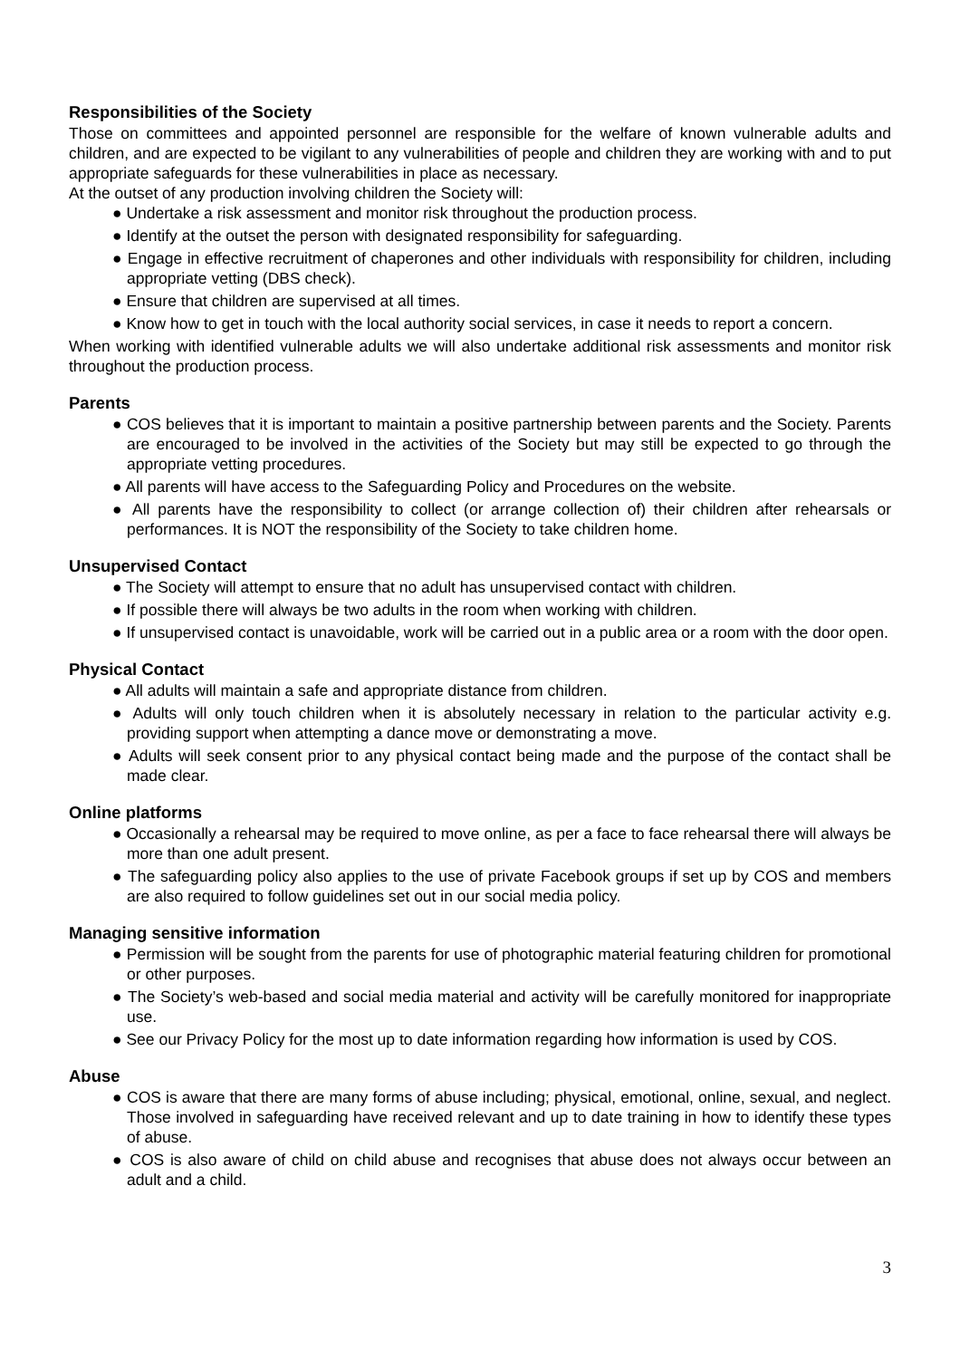Responsibilities of the Society
Those on committees and appointed personnel are responsible for the welfare of known vulnerable adults and children, and are expected to be vigilant to any vulnerabilities of people and children they are working with and to put appropriate safeguards for these vulnerabilities in place as necessary.
At the outset of any production involving children the Society will:
● Undertake a risk assessment and monitor risk throughout the production process.
● Identify at the outset the person with designated responsibility for safeguarding.
● Engage in effective recruitment of chaperones and other individuals with responsibility for children, including appropriate vetting (DBS check).
● Ensure that children are supervised at all times.
● Know how to get in touch with the local authority social services, in case it needs to report a concern.
When working with identified vulnerable adults we will also undertake additional risk assessments and monitor risk throughout the production process.
Parents
● COS believes that it is important to maintain a positive partnership between parents and the Society. Parents are encouraged to be involved in the activities of the Society but may still be expected to go through the appropriate vetting procedures.
● All parents will have access to the Safeguarding Policy and Procedures on the website.
● All parents have the responsibility to collect (or arrange collection of) their children after rehearsals or performances. It is NOT the responsibility of the Society to take children home.
Unsupervised Contact
● The Society will attempt to ensure that no adult has unsupervised contact with children.
● If possible there will always be two adults in the room when working with children.
● If unsupervised contact is unavoidable, work will be carried out in a public area or a room with the door open.
Physical Contact
● All adults will maintain a safe and appropriate distance from children.
● Adults will only touch children when it is absolutely necessary in relation to the particular activity e.g. providing support when attempting a dance move or demonstrating a move.
● Adults will seek consent prior to any physical contact being made and the purpose of the contact shall be made clear.
Online platforms
● Occasionally a rehearsal may be required to move online, as per a face to face rehearsal there will always be more than one adult present.
● The safeguarding policy also applies to the use of private Facebook groups if set up by COS and members are also required to follow guidelines set out in our social media policy.
Managing sensitive information
● Permission will be sought from the parents for use of photographic material featuring children for promotional or other purposes.
● The Society’s web-based and social media material and activity will be carefully monitored for inappropriate use.
● See our Privacy Policy for the most up to date information regarding how information is used by COS.
Abuse
● COS is aware that there are many forms of abuse including; physical, emotional, online, sexual, and neglect. Those involved in safeguarding have received relevant and up to date training in how to identify these types of abuse.
● COS is also aware of child on child abuse and recognises that abuse does not always occur between an adult and a child.
3